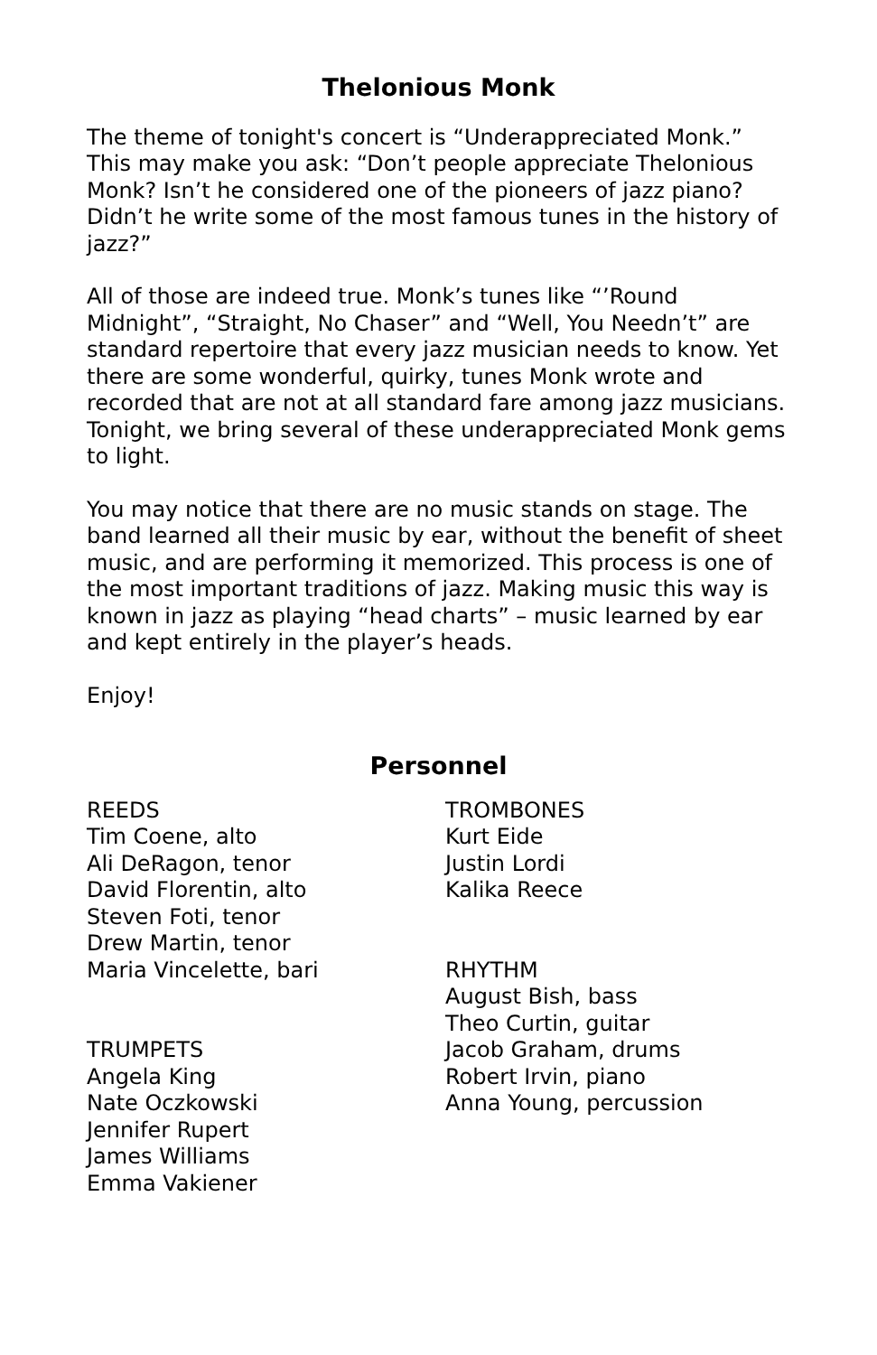Thelonious Monk
The theme of tonight's concert is “Underappreciated Monk.” This may make you ask: “Don’t people appreciate Thelonious Monk? Isn’t he considered one of the pioneers of jazz piano? Didn’t he write some of the most famous tunes in the history of jazz?”
All of those are indeed true. Monk’s tunes like “’Round Midnight”, “Straight, No Chaser” and “Well, You Needn’t” are standard repertoire that every jazz musician needs to know. Yet there are some wonderful, quirky, tunes Monk wrote and recorded that are not at all standard fare among jazz musicians. Tonight, we bring several of these underappreciated Monk gems to light.
You may notice that there are no music stands on stage. The band learned all their music by ear, without the benefit of sheet music, and are performing it memorized. This process is one of the most important traditions of jazz. Making music this way is known in jazz as playing “head charts” – music learned by ear and kept entirely in the player’s heads.
Enjoy!
Personnel
REEDS
Tim Coene, alto
Ali DeRagon, tenor
David Florentin, alto
Steven Foti, tenor
Drew Martin, tenor
Maria Vincelette, bari
TRUMPETS
Angela King
Nate Oczkowski
Jennifer Rupert
James Williams
Emma Vakiener
TROMBONES
Kurt Eide
Justin Lordi
Kalika Reece
RHYTHM
August Bish, bass
Theo Curtin, guitar
Jacob Graham, drums
Robert Irvin, piano
Anna Young, percussion